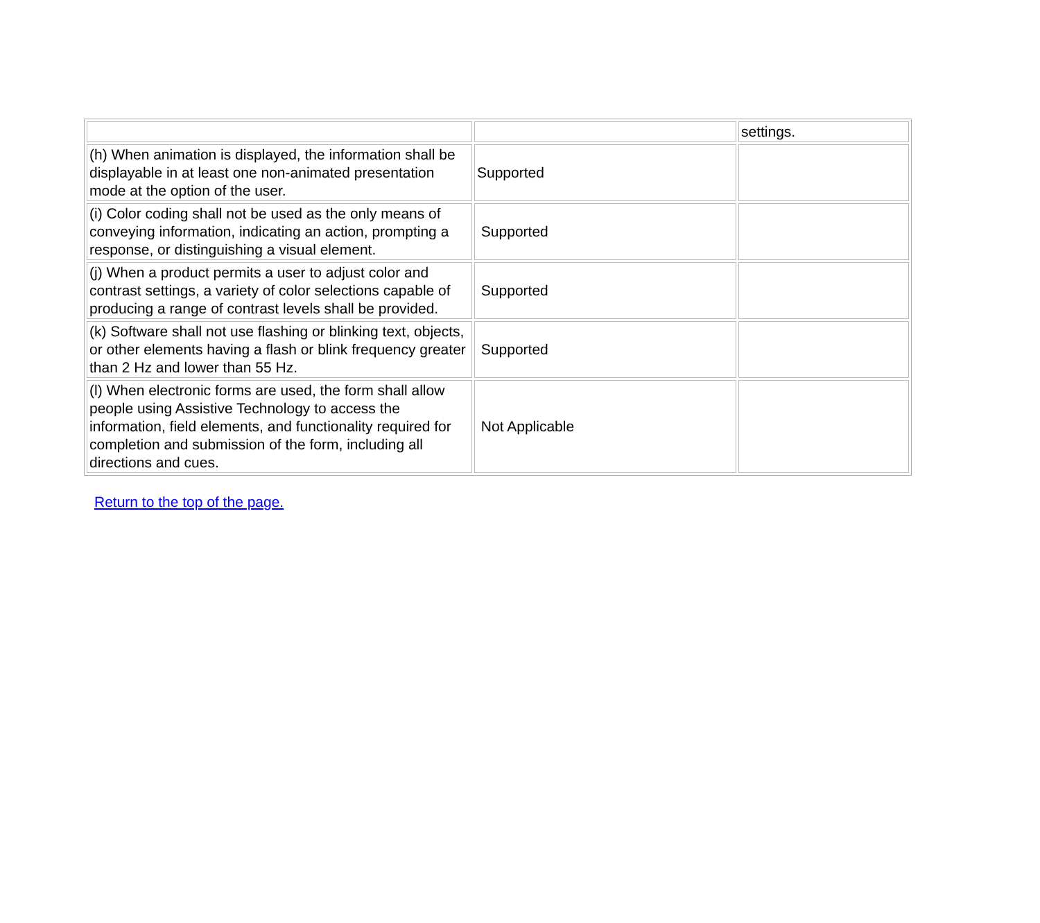| | | settings. |
| (h) When animation is displayed, the information shall be displayable in at least one non-animated presentation mode at the option of the user. | Supported | |
| (i) Color coding shall not be used as the only means of conveying information, indicating an action, prompting a response, or distinguishing a visual element. | Supported | |
| (j) When a product permits a user to adjust color and contrast settings, a variety of color selections capable of producing a range of contrast levels shall be provided. | Supported | |
| (k) Software shall not use flashing or blinking text, objects, or other elements having a flash or blink frequency greater than 2 Hz and lower than 55 Hz. | Supported | |
| (l) When electronic forms are used, the form shall allow people using Assistive Technology to access the information, field elements, and functionality required for completion and submission of the form, including all directions and cues. | Not Applicable | |
Return to the top of the page.